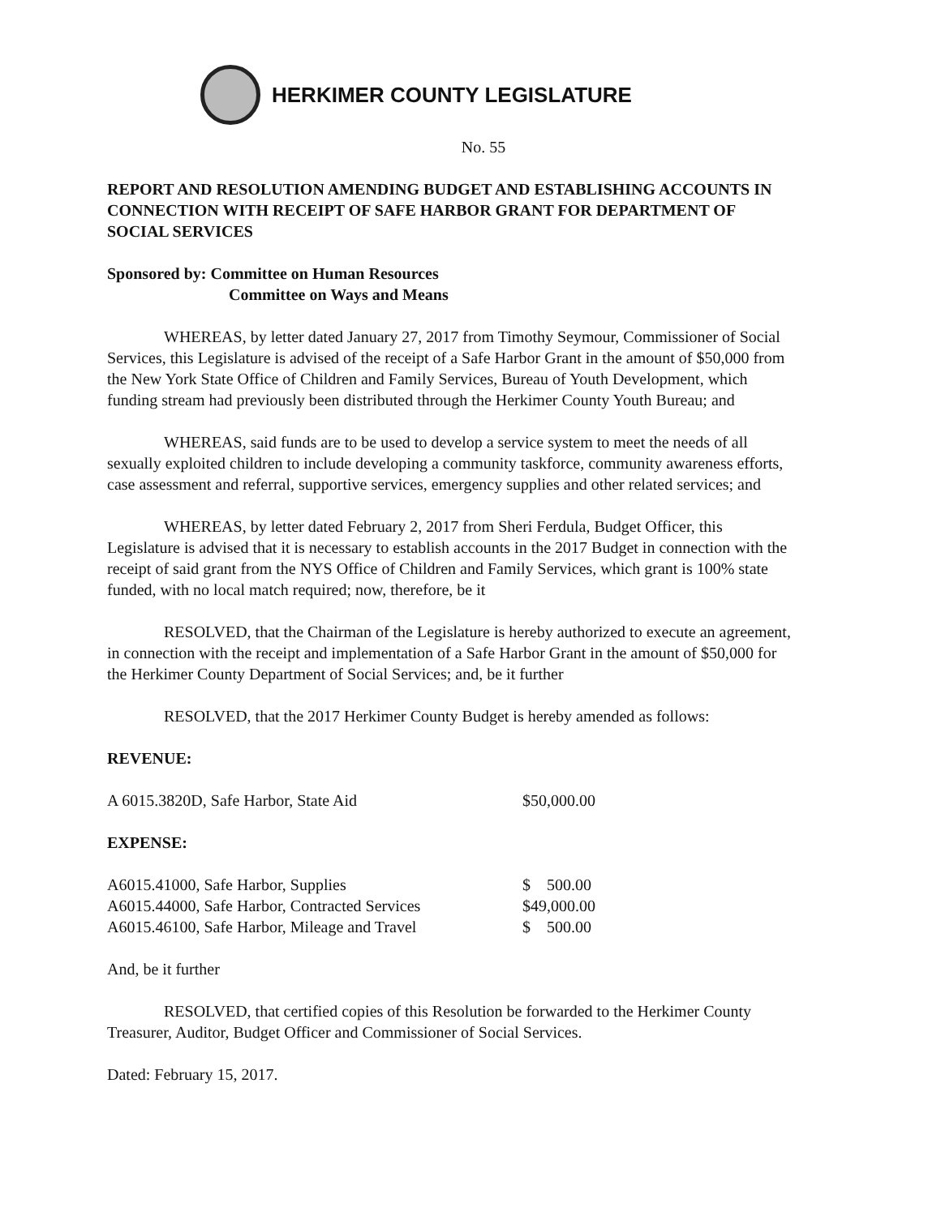HERKIMER COUNTY LEGISLATURE
No. 55
REPORT AND RESOLUTION AMENDING BUDGET AND ESTABLISHING ACCOUNTS IN CONNECTION WITH RECEIPT OF SAFE HARBOR GRANT FOR DEPARTMENT OF SOCIAL SERVICES
Sponsored by: Committee on Human Resources
Committee on Ways and Means
WHEREAS, by letter dated January 27, 2017 from Timothy Seymour, Commissioner of Social Services, this Legislature is advised of the receipt of a Safe Harbor Grant in the amount of $50,000 from the New York State Office of Children and Family Services, Bureau of Youth Development, which funding stream had previously been distributed through the Herkimer County Youth Bureau; and
WHEREAS, said funds are to be used to develop a service system to meet the needs of all sexually exploited children to include developing a community taskforce, community awareness efforts, case assessment and referral, supportive services, emergency supplies and other related services; and
WHEREAS, by letter dated February 2, 2017 from Sheri Ferdula, Budget Officer, this Legislature is advised that it is necessary to establish accounts in the 2017 Budget in connection with the receipt of said grant from the NYS Office of Children and Family Services, which grant is 100% state funded, with no local match required; now, therefore, be it
RESOLVED, that the Chairman of the Legislature is hereby authorized to execute an agreement, in connection with the receipt and implementation of a Safe Harbor Grant in the amount of $50,000 for the Herkimer County Department of Social Services; and, be it further
RESOLVED, that the 2017 Herkimer County Budget is hereby amended as follows:
REVENUE:
| A 6015.3820D, Safe Harbor, State Aid | $50,000.00 |
EXPENSE:
| A6015.41000, Safe Harbor, Supplies | $ 500.00 |
| A6015.44000, Safe Harbor, Contracted Services | $49,000.00 |
| A6015.46100, Safe Harbor, Mileage and Travel | $ 500.00 |
And, be it further
RESOLVED, that certified copies of this Resolution be forwarded to the Herkimer County Treasurer, Auditor, Budget Officer and Commissioner of Social Services.
Dated: February 15, 2017.